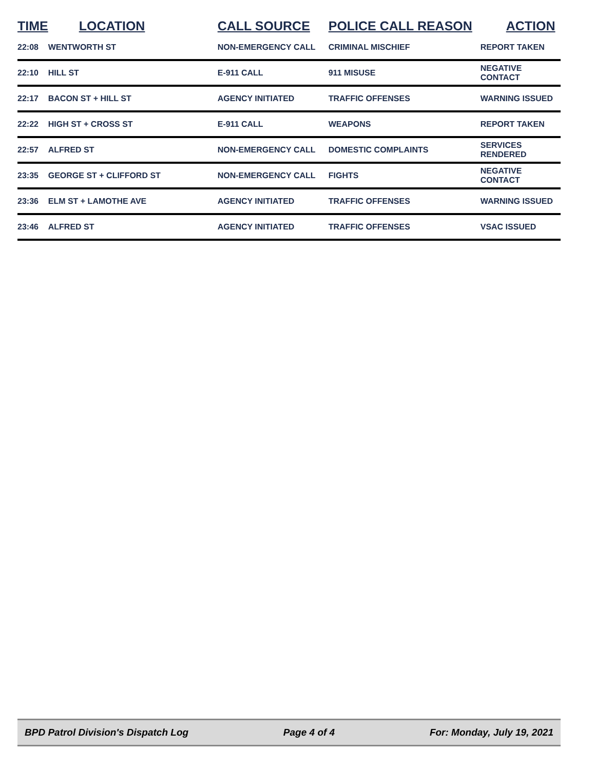| TIME | LOCATION | CALL SOURCE | POLICE CALL REASON | ACTION |
| --- | --- | --- | --- | --- |
| 22:08 | WENTWORTH ST | NON-EMERGENCY CALL | CRIMINAL MISCHIEF | REPORT TAKEN |
| 22:10 | HILL ST | E-911 CALL | 911 MISUSE | NEGATIVE CONTACT |
| 22:17 | BACON ST + HILL ST | AGENCY INITIATED | TRAFFIC OFFENSES | WARNING ISSUED |
| 22:22 | HIGH ST + CROSS ST | E-911 CALL | WEAPONS | REPORT TAKEN |
| 22:57 | ALFRED ST | NON-EMERGENCY CALL | DOMESTIC COMPLAINTS | SERVICES RENDERED |
| 23:35 | GEORGE ST + CLIFFORD ST | NON-EMERGENCY CALL | FIGHTS | NEGATIVE CONTACT |
| 23:36 | ELM ST + LAMOTHE AVE | AGENCY INITIATED | TRAFFIC OFFENSES | WARNING ISSUED |
| 23:46 | ALFRED ST | AGENCY INITIATED | TRAFFIC OFFENSES | VSAC ISSUED |
BPD Patrol Division's Dispatch Log Page 4 of 4 For: Monday, July 19, 2021